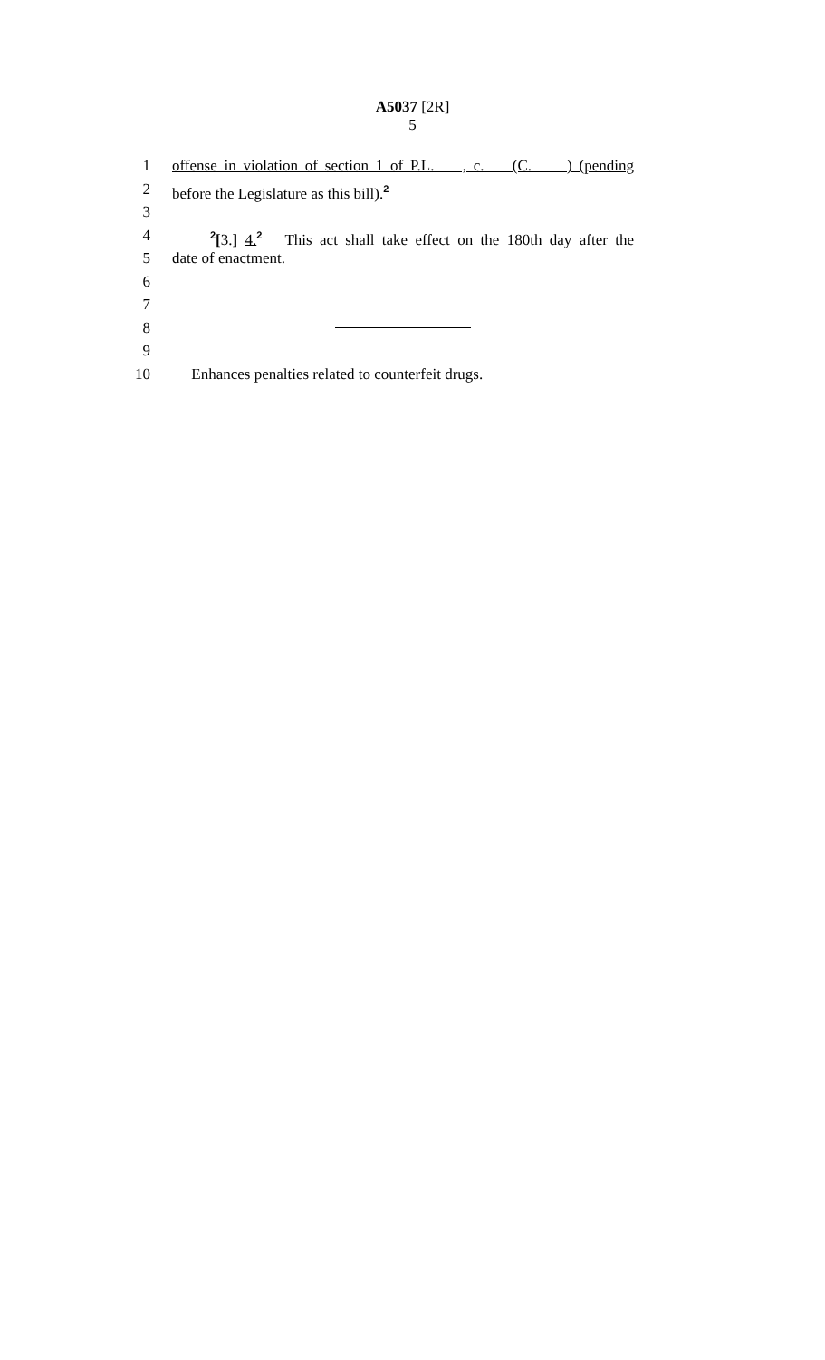A5037 [2R]
5
1 offense in violation of section 1 of P.L. , c. (C. ) (pending
2 before the Legislature as this bill).<sup>2</sup>
3
4 <sup>2</sup>[3.] 4.<sup>2</sup> This act shall take effect on the 180th day after the
5 date of enactment.
6
7
8
9
10 Enhances penalties related to counterfeit drugs.